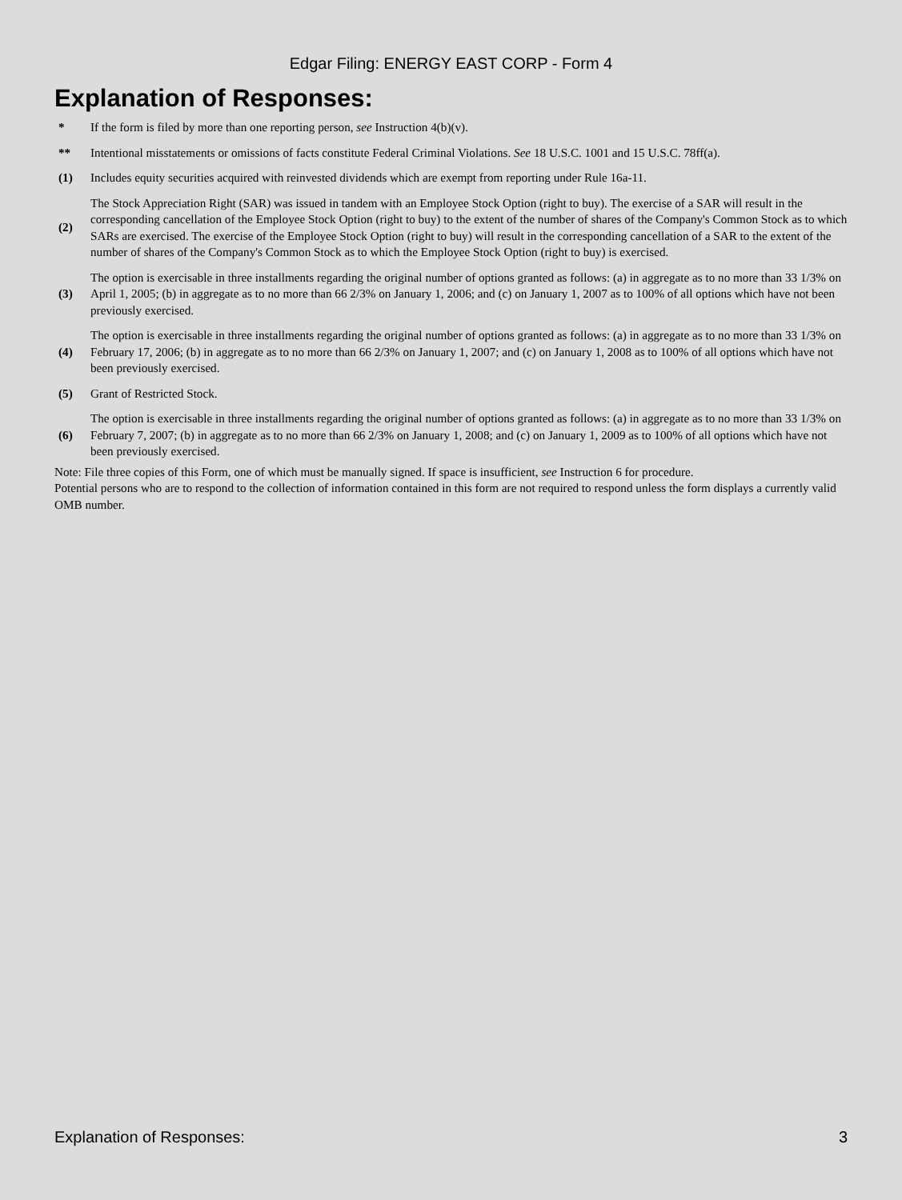Edgar Filing: ENERGY EAST CORP - Form 4
Explanation of Responses:
| * | If the form is filed by more than one reporting person, see Instruction 4(b)(v). |
| ** | Intentional misstatements or omissions of facts constitute Federal Criminal Violations. See 18 U.S.C. 1001 and 15 U.S.C. 78ff(a). |
| (1) | Includes equity securities acquired with reinvested dividends which are exempt from reporting under Rule 16a-11. |
| (2) | The Stock Appreciation Right (SAR) was issued in tandem with an Employee Stock Option (right to buy). The exercise of a SAR will result in the corresponding cancellation of the Employee Stock Option (right to buy) to the extent of the number of shares of the Company's Common Stock as to which SARs are exercised. The exercise of the Employee Stock Option (right to buy) will result in the corresponding cancellation of a SAR to the extent of the number of shares of the Company's Common Stock as to which the Employee Stock Option (right to buy) is exercised. |
| (3) | The option is exercisable in three installments regarding the original number of options granted as follows: (a) in aggregate as to no more than 33 1/3% on April 1, 2005; (b) in aggregate as to no more than 66 2/3% on January 1, 2006; and (c) on January 1, 2007 as to 100% of all options which have not been previously exercised. |
| (4) | The option is exercisable in three installments regarding the original number of options granted as follows: (a) in aggregate as to no more than 33 1/3% on February 17, 2006; (b) in aggregate as to no more than 66 2/3% on January 1, 2007; and (c) on January 1, 2008 as to 100% of all options which have not been previously exercised. |
| (5) | Grant of Restricted Stock. |
| (6) | The option is exercisable in three installments regarding the original number of options granted as follows: (a) in aggregate as to no more than 33 1/3% on February 7, 2007; (b) in aggregate as to no more than 66 2/3% on January 1, 2008; and (c) on January 1, 2009 as to 100% of all options which have not been previously exercised. |
Note: File three copies of this Form, one of which must be manually signed. If space is insufficient, see Instruction 6 for procedure.
Potential persons who are to respond to the collection of information contained in this form are not required to respond unless the form displays a currently valid OMB number.
Explanation of Responses: 3